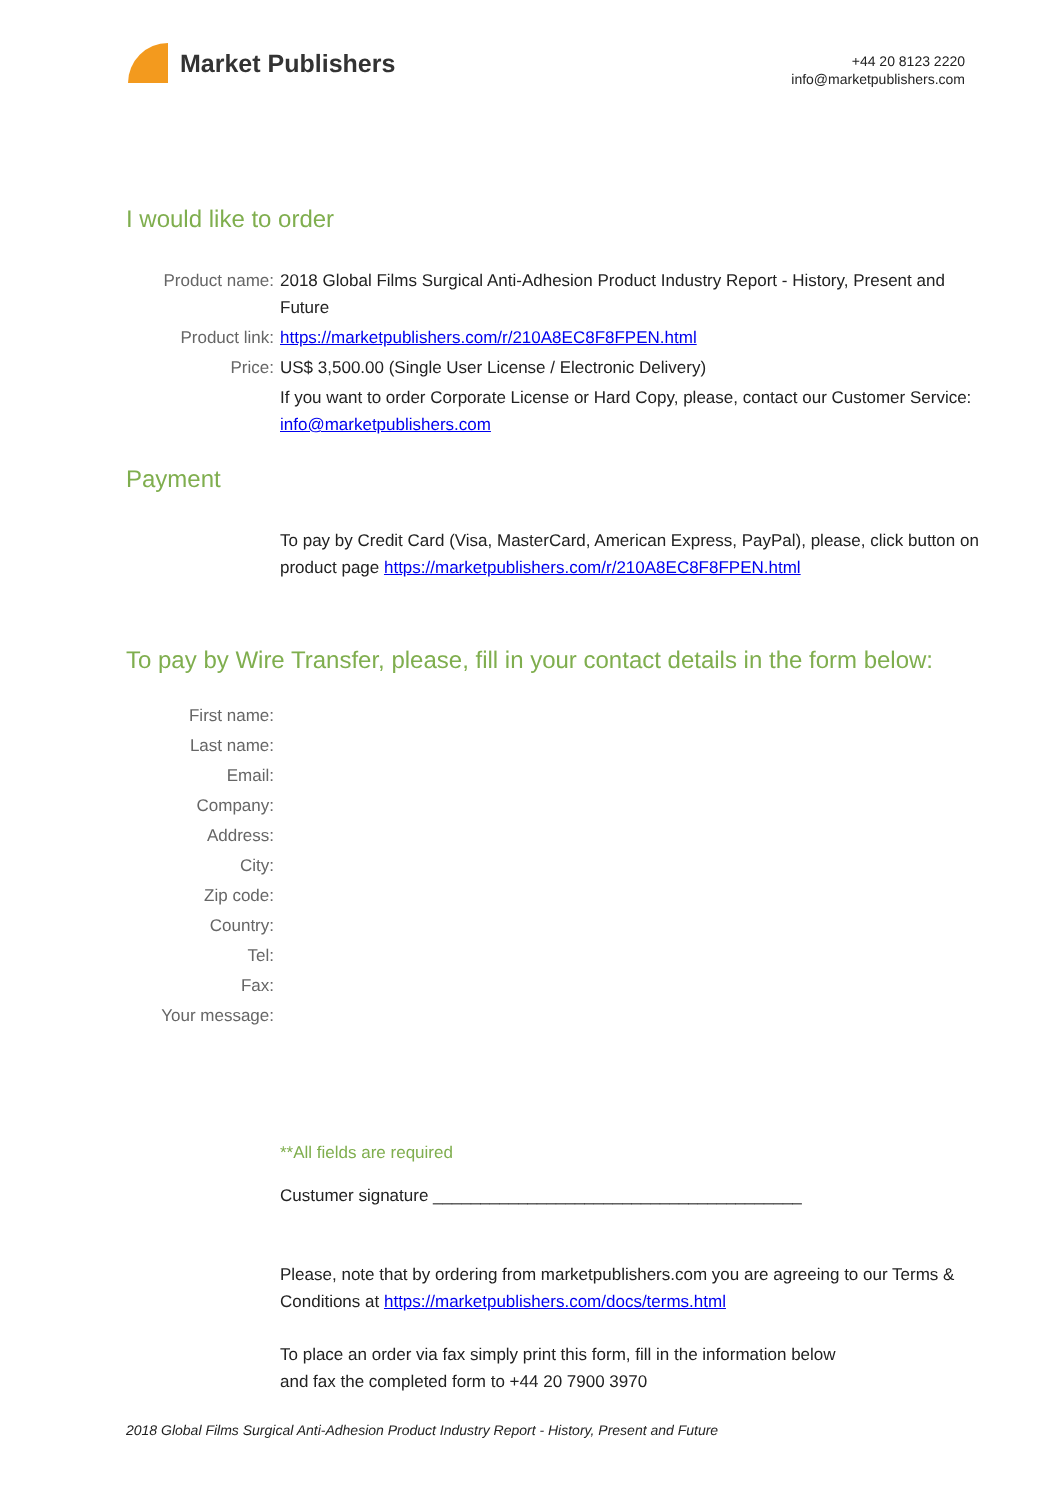Market Publishers
+44 20 8123 2220
info@marketpublishers.com
I would like to order
Product name: 2018 Global Films Surgical Anti-Adhesion Product Industry Report - History, Present and Future
Product link: https://marketpublishers.com/r/210A8EC8F8FPEN.html
Price: US$ 3,500.00 (Single User License / Electronic Delivery)
If you want to order Corporate License or Hard Copy, please, contact our Customer Service:
info@marketpublishers.com
Payment
To pay by Credit Card (Visa, MasterCard, American Express, PayPal), please, click button on product page https://marketpublishers.com/r/210A8EC8F8FPEN.html
To pay by Wire Transfer, please, fill in your contact details in the form below:
First name:
Last name:
Email:
Company:
Address:
City:
Zip code:
Country:
Tel:
Fax:
Your message:
**All fields are required
Custumer signature _______________________________________
Please, note that by ordering from marketpublishers.com you are agreeing to our Terms & Conditions at https://marketpublishers.com/docs/terms.html
To place an order via fax simply print this form, fill in the information below
and fax the completed form to +44 20 7900 3970
2018 Global Films Surgical Anti-Adhesion Product Industry Report - History, Present and Future